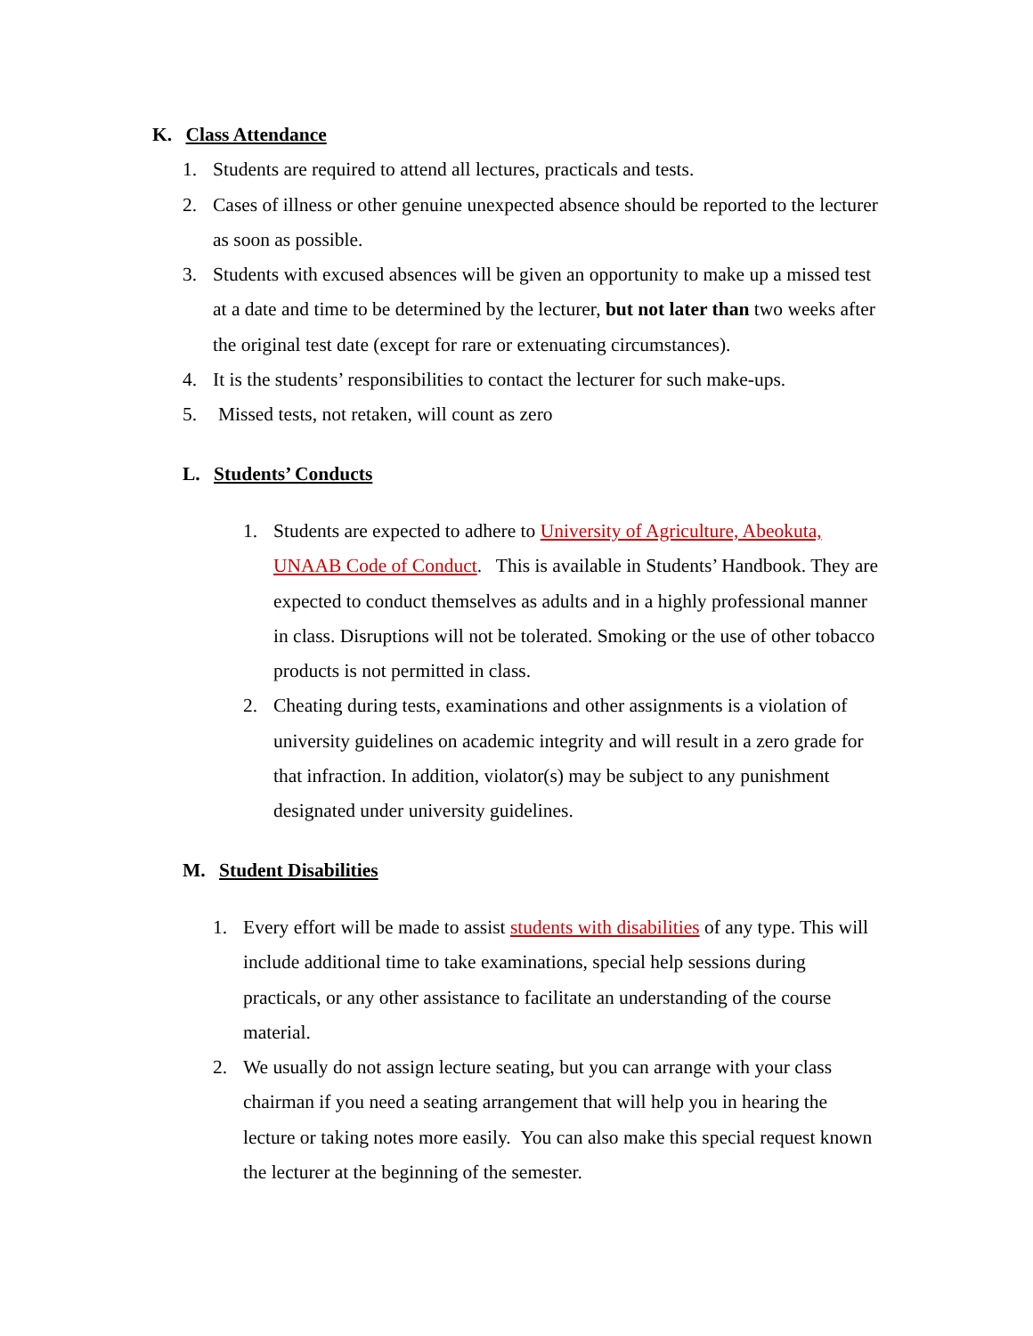K. Class Attendance
1. Students are required to attend all lectures, practicals and tests.
2. Cases of illness or other genuine unexpected absence should be reported to the lecturer as soon as possible.
3. Students with excused absences will be given an opportunity to make up a missed test at a date and time to be determined by the lecturer, but not later than two weeks after the original test date (except for rare or extenuating circumstances).
4. It is the students’ responsibilities to contact the lecturer for such make-ups.
5. Missed tests, not retaken, will count as zero
L. Students’ Conducts
1. Students are expected to adhere to University of Agriculture, Abeokuta, UNAAB Code of Conduct. This is available in Students’ Handbook. They are expected to conduct themselves as adults and in a highly professional manner in class. Disruptions will not be tolerated. Smoking or the use of other tobacco products is not permitted in class.
2. Cheating during tests, examinations and other assignments is a violation of university guidelines on academic integrity and will result in a zero grade for that infraction. In addition, violator(s) may be subject to any punishment designated under university guidelines.
M. Student Disabilities
1. Every effort will be made to assist students with disabilities of any type. This will include additional time to take examinations, special help sessions during practicals, or any other assistance to facilitate an understanding of the course material.
2. We usually do not assign lecture seating, but you can arrange with your class chairman if you need a seating arrangement that will help you in hearing the lecture or taking notes more easily. You can also make this special request known the lecturer at the beginning of the semester.